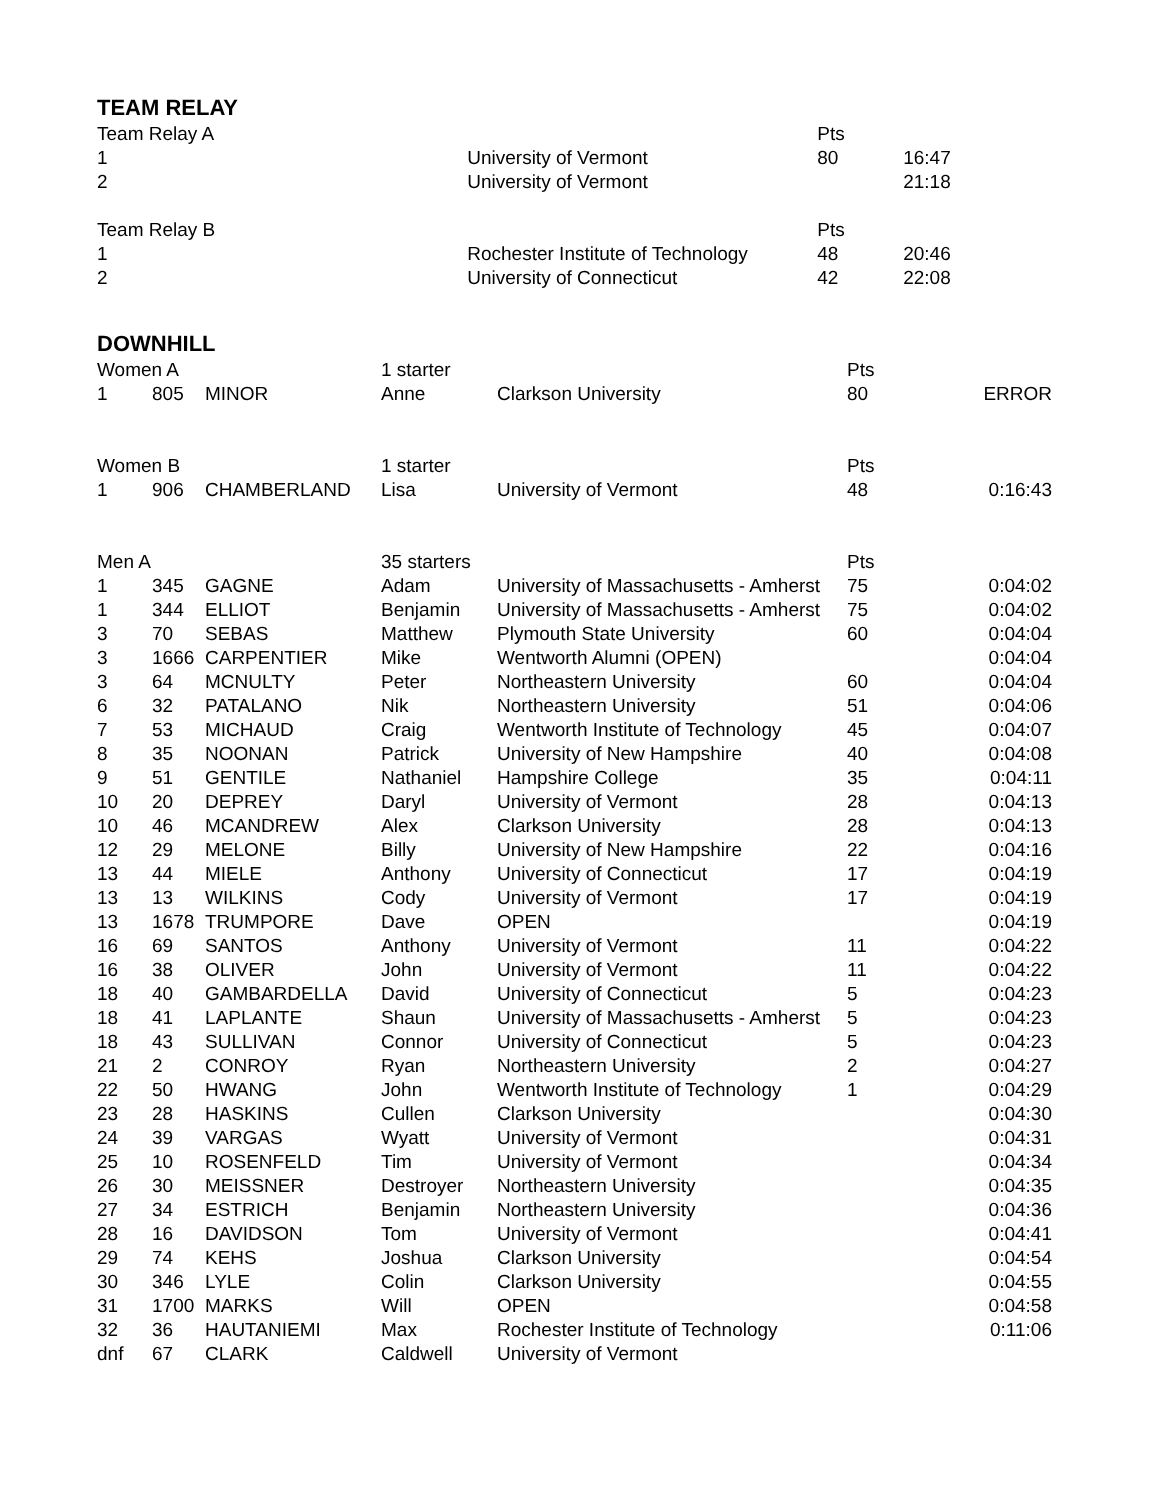TEAM RELAY
| Team Relay A | | | | | Pts | | |
| 1 | | | | University of Vermont | 80 | 16:47 | |
| 2 | | | | University of Vermont | | 21:18 | |
| Team Relay B | | | | | Pts | | |
| 1 | | | | Rochester Institute of Technology | 48 | 20:46 | |
| 2 | | | | University of Connecticut | 42 | 22:08 | |
DOWNHILL
| Women A | | | 1 starter | | Pts | | |
| 1 | 805 | MINOR | Anne | Clarkson University | 80 | | ERROR |
| Women B | | | 1 starter | | Pts | | |
| 1 | 906 | CHAMBERLAND | Lisa | University of Vermont | 48 | | 0:16:43 |
| Men A | | | 35 starters | | Pts | | |
| 1 | 345 | GAGNE | Adam | University of Massachusetts - Amherst | 75 | | 0:04:02 |
| 1 | 344 | ELLIOT | Benjamin | University of Massachusetts - Amherst | 75 | | 0:04:02 |
| 3 | 70 | SEBAS | Matthew | Plymouth State University | 60 | | 0:04:04 |
| 3 | 1666 | CARPENTIER | Mike | Wentworth Alumni (OPEN) | | | 0:04:04 |
| 3 | 64 | MCNULTY | Peter | Northeastern University | 60 | | 0:04:04 |
| 6 | 32 | PATALANO | Nik | Northeastern University | 51 | | 0:04:06 |
| 7 | 53 | MICHAUD | Craig | Wentworth Institute of Technology | 45 | | 0:04:07 |
| 8 | 35 | NOONAN | Patrick | University of New Hampshire | 40 | | 0:04:08 |
| 9 | 51 | GENTILE | Nathaniel | Hampshire College | 35 | | 0:04:11 |
| 10 | 20 | DEPREY | Daryl | University of Vermont | 28 | | 0:04:13 |
| 10 | 46 | MCANDREW | Alex | Clarkson University | 28 | | 0:04:13 |
| 12 | 29 | MELONE | Billy | University of New Hampshire | 22 | | 0:04:16 |
| 13 | 44 | MIELE | Anthony | University of Connecticut | 17 | | 0:04:19 |
| 13 | 13 | WILKINS | Cody | University of Vermont | 17 | | 0:04:19 |
| 13 | 1678 | TRUMPORE | Dave | OPEN | | | 0:04:19 |
| 16 | 69 | SANTOS | Anthony | University of Vermont | 11 | | 0:04:22 |
| 16 | 38 | OLIVER | John | University of Vermont | 11 | | 0:04:22 |
| 18 | 40 | GAMBARDELLA | David | University of Connecticut | 5 | | 0:04:23 |
| 18 | 41 | LAPLANTE | Shaun | University of Massachusetts - Amherst | 5 | | 0:04:23 |
| 18 | 43 | SULLIVAN | Connor | University of Connecticut | 5 | | 0:04:23 |
| 21 | 2 | CONROY | Ryan | Northeastern University | 2 | | 0:04:27 |
| 22 | 50 | HWANG | John | Wentworth Institute of Technology | 1 | | 0:04:29 |
| 23 | 28 | HASKINS | Cullen | Clarkson University | | | 0:04:30 |
| 24 | 39 | VARGAS | Wyatt | University of Vermont | | | 0:04:31 |
| 25 | 10 | ROSENFELD | Tim | University of Vermont | | | 0:04:34 |
| 26 | 30 | MEISSNER | Destroyer | Northeastern University | | | 0:04:35 |
| 27 | 34 | ESTRICH | Benjamin | Northeastern University | | | 0:04:36 |
| 28 | 16 | DAVIDSON | Tom | University of Vermont | | | 0:04:41 |
| 29 | 74 | KEHS | Joshua | Clarkson University | | | 0:04:54 |
| 30 | 346 | LYLE | Colin | Clarkson University | | | 0:04:55 |
| 31 | 1700 | MARKS | Will | OPEN | | | 0:04:58 |
| 32 | 36 | HAUTANIEMI | Max | Rochester Institute of Technology | | | 0:11:06 |
| dnf | 67 | CLARK | Caldwell | University of Vermont | | | |